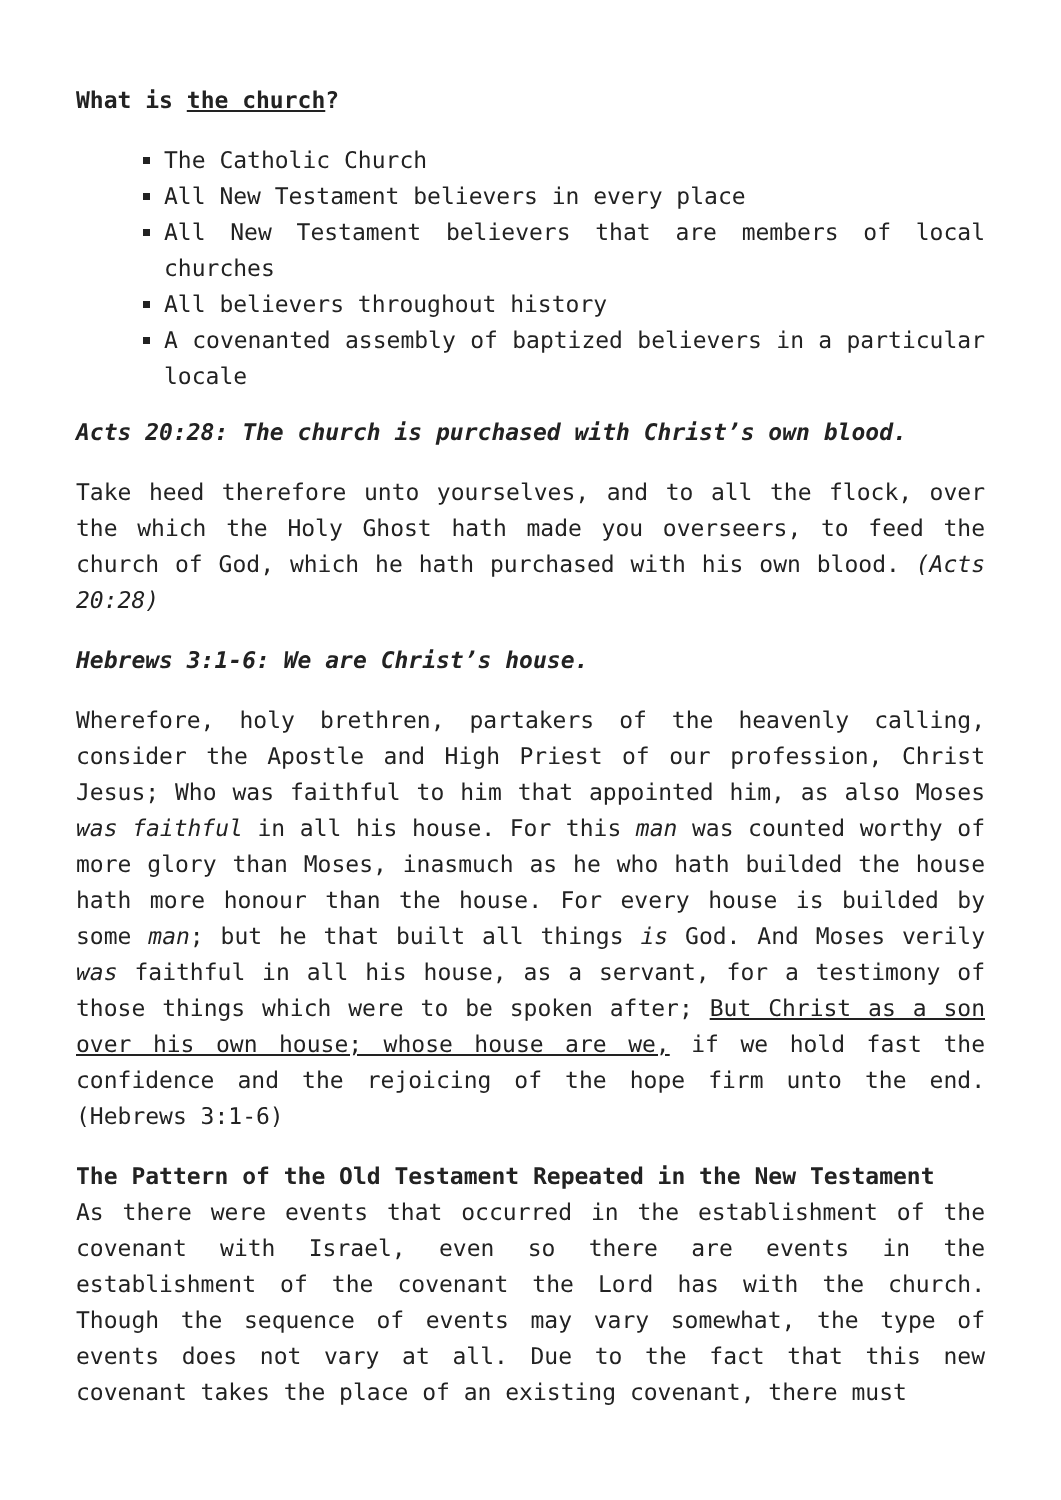What is the church?
The Catholic Church
All New Testament believers in every place
All New Testament believers that are members of local churches
All believers throughout history
A covenanted assembly of baptized believers in a particular locale
Acts 20:28: The church is purchased with Christ’s own blood.
Take heed therefore unto yourselves, and to all the flock, over the which the Holy Ghost hath made you overseers, to feed the church of God, which he hath purchased with his own blood. (Acts 20:28)
Hebrews 3:1-6: We are Christ’s house.
Wherefore, holy brethren, partakers of the heavenly calling, consider the Apostle and High Priest of our profession, Christ Jesus; Who was faithful to him that appointed him, as also Moses was faithful in all his house. For this man was counted worthy of more glory than Moses, inasmuch as he who hath builded the house hath more honour than the house. For every house is builded by some man; but he that built all things is God. And Moses verily was faithful in all his house, as a servant, for a testimony of those things which were to be spoken after; But Christ as a son over his own house; whose house are we, if we hold fast the confidence and the rejoicing of the hope firm unto the end. (Hebrews 3:1-6)
The Pattern of the Old Testament Repeated in the New Testament
As there were events that occurred in the establishment of the covenant with Israel, even so there are events in the establishment of the covenant the Lord has with the church. Though the sequence of events may vary somewhat, the type of events does not vary at all. Due to the fact that this new covenant takes the place of an existing covenant, there must